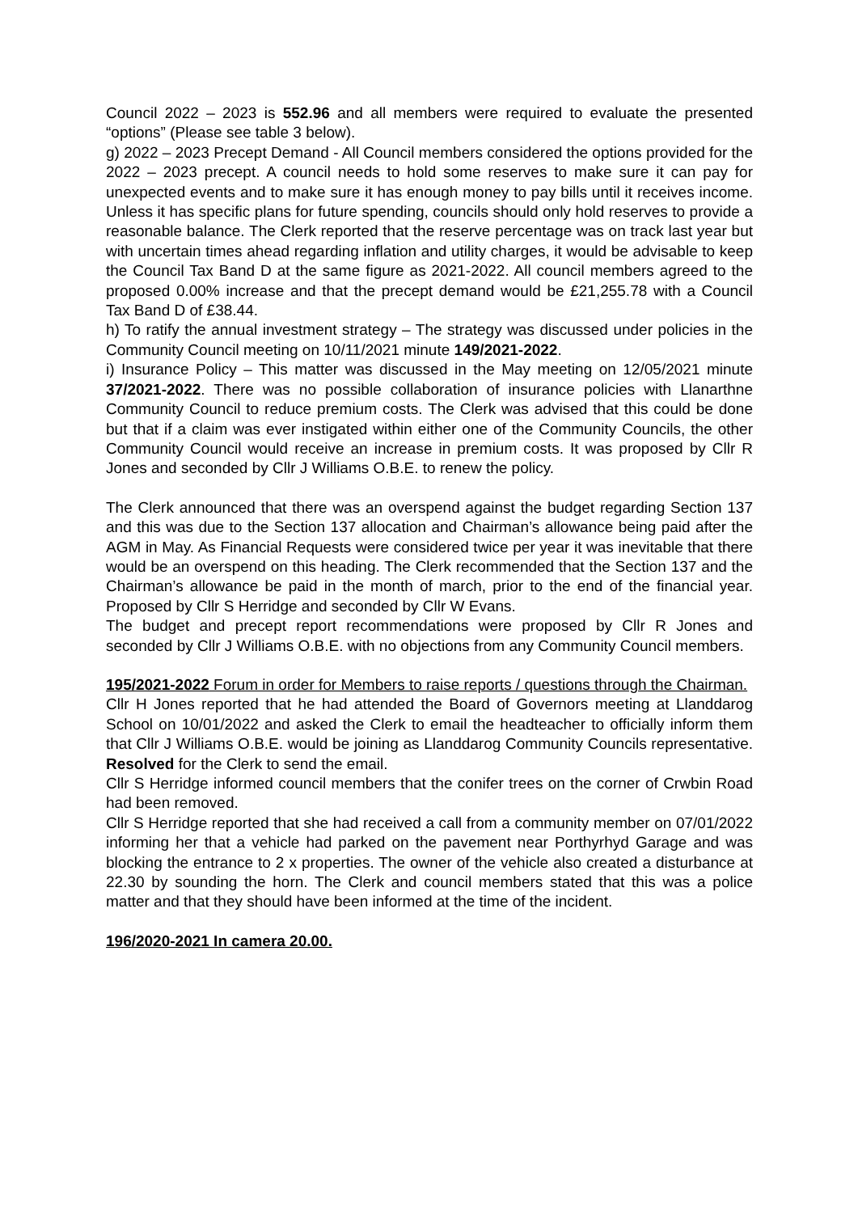Council 2022 – 2023 is 552.96 and all members were required to evaluate the presented “options” (Please see table 3 below).
g) 2022 – 2023 Precept Demand - All Council members considered the options provided for the 2022 – 2023 precept. A council needs to hold some reserves to make sure it can pay for unexpected events and to make sure it has enough money to pay bills until it receives income. Unless it has specific plans for future spending, councils should only hold reserves to provide a reasonable balance. The Clerk reported that the reserve percentage was on track last year but with uncertain times ahead regarding inflation and utility charges, it would be advisable to keep the Council Tax Band D at the same figure as 2021-2022. All council members agreed to the proposed 0.00% increase and that the precept demand would be £21,255.78 with a Council Tax Band D of £38.44.
h) To ratify the annual investment strategy – The strategy was discussed under policies in the Community Council meeting on 10/11/2021 minute 149/2021-2022.
i) Insurance Policy – This matter was discussed in the May meeting on 12/05/2021 minute 37/2021-2022. There was no possible collaboration of insurance policies with Llanarthne Community Council to reduce premium costs. The Clerk was advised that this could be done but that if a claim was ever instigated within either one of the Community Councils, the other Community Council would receive an increase in premium costs. It was proposed by Cllr R Jones and seconded by Cllr J Williams O.B.E. to renew the policy.
The Clerk announced that there was an overspend against the budget regarding Section 137 and this was due to the Section 137 allocation and Chairman’s allowance being paid after the AGM in May. As Financial Requests were considered twice per year it was inevitable that there would be an overspend on this heading. The Clerk recommended that the Section 137 and the Chairman’s allowance be paid in the month of march, prior to the end of the financial year. Proposed by Cllr S Herridge and seconded by Cllr W Evans.
The budget and precept report recommendations were proposed by Cllr R Jones and seconded by Cllr J Williams O.B.E. with no objections from any Community Council members.
195/2021-2022 Forum in order for Members to raise reports / questions through the Chairman.
Cllr H Jones reported that he had attended the Board of Governors meeting at Llanddarog School on 10/01/2022 and asked the Clerk to email the headteacher to officially inform them that Cllr J Williams O.B.E. would be joining as Llanddarog Community Councils representative. Resolved for the Clerk to send the email.
Cllr S Herridge informed council members that the conifer trees on the corner of Crwbin Road had been removed.
Cllr S Herridge reported that she had received a call from a community member on 07/01/2022 informing her that a vehicle had parked on the pavement near Porthyrhyd Garage and was blocking the entrance to 2 x properties. The owner of the vehicle also created a disturbance at 22.30 by sounding the horn. The Clerk and council members stated that this was a police matter and that they should have been informed at the time of the incident.
196/2020-2021 In camera 20.00.